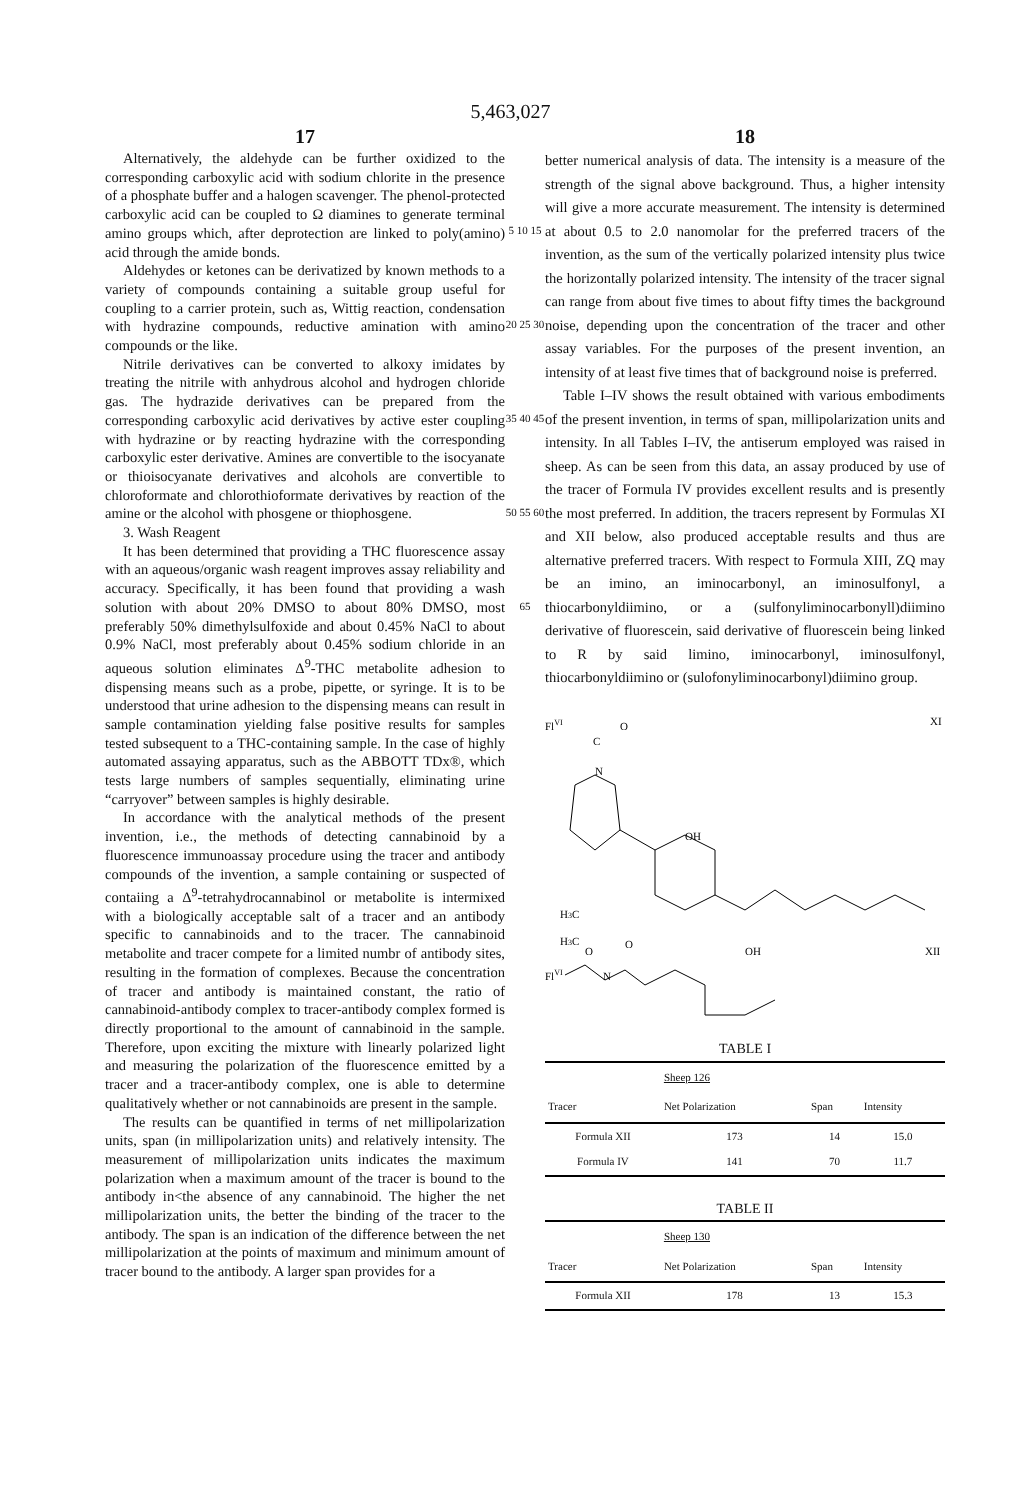5,463,027
17
Alternatively, the aldehyde can be further oxidized to the corresponding carboxylic acid with sodium chlorite in the presence of a phosphate buffer and a halogen scavenger. The phenol-protected carboxylic acid can be coupled to Ω diamines to generate terminal amino groups which, after deprotection are linked to poly(amino) acid through the amide bonds.
Aldehydes or ketones can be derivatized by known methods to a variety of compounds containing a suitable group useful for coupling to a carrier protein, such as, Wittig reaction, condensation with hydrazine compounds, reductive amination with amino compounds or the like.
Nitrile derivatives can be converted to alkoxy imidates by treating the nitrile with anhydrous alcohol and hydrogen chloride gas. The hydrazide derivatives can be prepared from the corresponding carboxylic acid derivatives by active ester coupling with hydrazine or by reacting hydrazine with the corresponding carboxylic ester derivative. Amines are convertible to the isocyanate or thioisocyanate derivatives and alcohols are convertible to chloroformate and chlorothioformate derivatives by reaction of the amine or the alcohol with phosgene or thiophosgene.
3. Wash Reagent
It has been determined that providing a THC fluorescence assay with an aqueous/organic wash reagent improves assay reliability and accuracy. Specifically, it has been found that providing a wash solution with about 20% DMSO to about 80% DMSO, most preferably 50% dimethylsulfoxide and about 0.45% NaCl to about 0.9% NaCl, most preferably about 0.45% sodium chloride in an aqueous solution eliminates Δ<sup>9</sup>-THC metabolite adhesion to dispensing means such as a probe, pipette, or syringe. It is to be understood that urine adhesion to the dispensing means can result in sample contamination yielding false positive results for samples tested subsequent to a THC-containing sample. In the case of highly automated assaying apparatus, such as the ABBOTT TDx®, which tests large numbers of samples sequentially, eliminating urine “carryover” between samples is highly desirable.
In accordance with the analytical methods of the present invention, i.e., the methods of detecting cannabinoid by a fluorescence immunoassay procedure using the tracer and antibody compounds of the invention, a sample containing or suspected of contaiing a Δ<sup>9</sup>-tetrahydrocannabinol or metabolite is intermixed with a biologically acceptable salt of a tracer and an antibody specific to cannabinoids and to the tracer. The cannabinoid metabolite and tracer compete for a limited numbr of antibody sites, resulting in the formation of complexes. Because the concentration of tracer and antibody is maintained constant, the ratio of cannabinoid-antibody complex to tracer-antibody complex formed is directly proportional to the amount of cannabinoid in the sample. Therefore, upon exciting the mixture with linearly polarized light and measuring the polarization of the fluorescence emitted by a tracer and a tracer-antibody complex, one is able to determine qualitatively whether or not cannabinoids are present in the sample.
The results can be quantified in terms of net millipolarization units, span (in millipolarization units) and relatively intensity. The measurement of millipolarization units indicates the maximum polarization when a maximum amount of the tracer is bound to the antibody in<the absence of any cannabinoid. The higher the net millipolarization units, the better the binding of the tracer to the antibody. The span is an indication of the difference between the net millipolarization at the points of maximum and minimum amount of tracer bound to the antibody. A larger span provides for a
5 10 15 20 25 30 35 40 45 50 55 60 65
18
better numerical analysis of data. The intensity is a measure of the strength of the signal above background. Thus, a higher intensity will give a more accurate measurement. The intensity is determined at about 0.5 to 2.0 nanomolar for the preferred tracers of the invention, as the sum of the vertically polarized intensity plus twice the horizontally polarized intensity. The intensity of the tracer signal can range from about five times to about fifty times the background noise, depending upon the concentration of the tracer and other assay variables. For the purposes of the present invention, an intensity of at least five times that of background noise is preferred.
Table I–IV shows the result obtained with various embodiments of the present invention, in terms of span, millipolarization units and intensity. In all Tables I–IV, the antiserum employed was raised in sheep. As can be seen from this data, an assay produced by use of the tracer of Formula IV provides excellent results and is presently the most preferred. In addition, the tracers represent by Formulas XI and XII below, also produced acceptable results and thus are alternative preferred tracers. With respect to Formula XIII, ZQ may be an imino, an iminocarbonyl, an iminosulfonyl, a thiocarbonyldiimino, or a (sulfonyliminocarbonyll)diimino derivative of fluorescein, said derivative of fluorescein being linked to R by said limino, iminocarbonyl, iminosulfonyl, thiocarbonyldiimino or (sulofonyliminocarbonyl)diimino group.
FlVI
C
O
XI
N
OH
H3C
H3C
O
FlVI
O
OH
XII
N
TABLE I
| | Sheep 126 | | |
| --- | --- | --- | --- |
| Tracer | Net Polarization | Span | Intensity |
| Formula XII | 173 | 14 | 15.0 |
| Formula IV | 141 | 70 | 11.7 |
TABLE II
| | Sheep 130 | | |
| --- | --- | --- | --- |
| Tracer | Net Polarization | Span | Intensity |
| Formula XII | 178 | 13 | 15.3 |